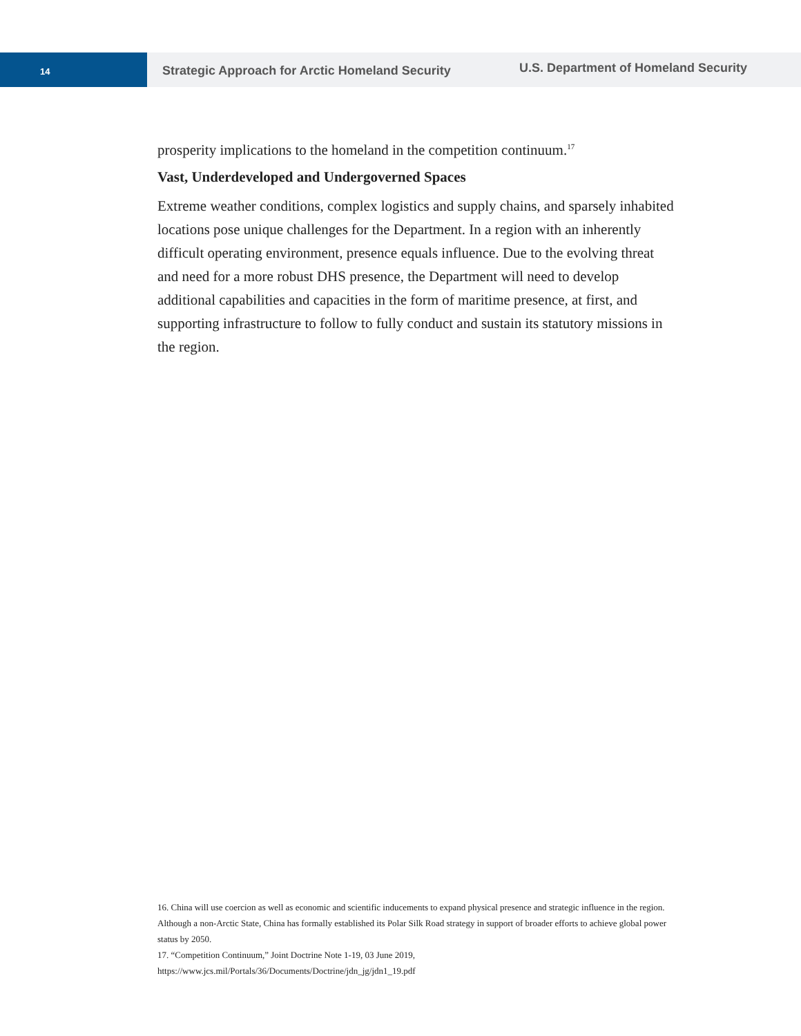14
Strategic Approach for Arctic Homeland Security U.S. Department of Homeland Security
prosperity implications to the homeland in the competition continuum.<sup>17</sup>
Vast, Underdeveloped and Undergoverned Spaces
Extreme weather conditions, complex logistics and supply chains, and sparsely inhabited locations pose unique challenges for the Department. In a region with an inherently difficult operating environment, presence equals influence. Due to the evolving threat and need for a more robust DHS presence, the Department will need to develop additional capabilities and capacities in the form of maritime presence, at first, and supporting infrastructure to follow to fully conduct and sustain its statutory missions in the region.
16. China will use coercion as well as economic and scientific inducements to expand physical presence and strategic influence in the region. Although a non-Arctic State, China has formally established its Polar Silk Road strategy in support of broader efforts to achieve global power status by 2050.
17. “Competition Continuum,” Joint Doctrine Note 1-19, 03 June 2019, https://www.jcs.mil/Portals/36/Documents/Doctrine/jdn_jg/jdn1_19.pdf